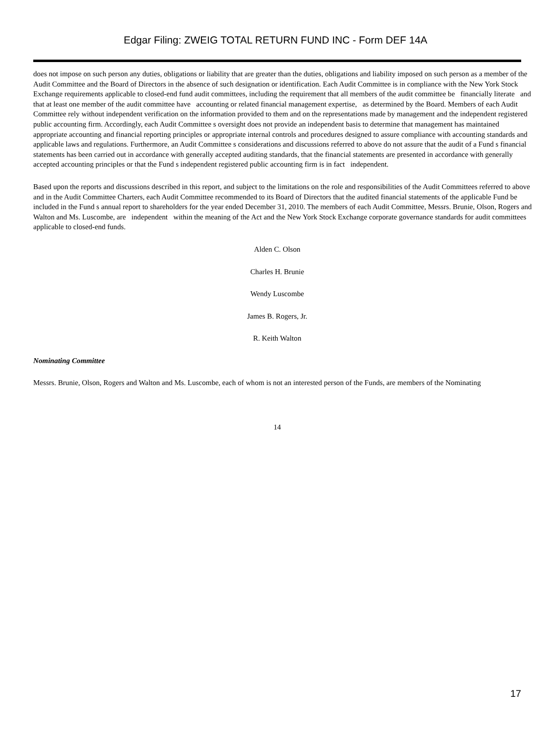Edgar Filing: ZWEIG TOTAL RETURN FUND INC - Form DEF 14A
does not impose on such person any duties, obligations or liability that are greater than the duties, obligations and liability imposed on such person as a member of the Audit Committee and the Board of Directors in the absence of such designation or identification. Each Audit Committee is in compliance with the New York Stock Exchange requirements applicable to closed-end fund audit committees, including the requirement that all members of the audit committee be financially literate and that at least one member of the audit committee have accounting or related financial management expertise, as determined by the Board. Members of each Audit Committee rely without independent verification on the information provided to them and on the representations made by management and the independent registered public accounting firm. Accordingly, each Audit Committee s oversight does not provide an independent basis to determine that management has maintained appropriate accounting and financial reporting principles or appropriate internal controls and procedures designed to assure compliance with accounting standards and applicable laws and regulations. Furthermore, an Audit Committee s considerations and discussions referred to above do not assure that the audit of a Fund s financial statements has been carried out in accordance with generally accepted auditing standards, that the financial statements are presented in accordance with generally accepted accounting principles or that the Fund s independent registered public accounting firm is in fact independent.
Based upon the reports and discussions described in this report, and subject to the limitations on the role and responsibilities of the Audit Committees referred to above and in the Audit Committee Charters, each Audit Committee recommended to its Board of Directors that the audited financial statements of the applicable Fund be included in the Fund s annual report to shareholders for the year ended December 31, 2010. The members of each Audit Committee, Messrs. Brunie, Olson, Rogers and Walton and Ms. Luscombe, are independent within the meaning of the Act and the New York Stock Exchange corporate governance standards for audit committees applicable to closed-end funds.
Alden C. Olson
Charles H. Brunie
Wendy Luscombe
James B. Rogers, Jr.
R. Keith Walton
Nominating Committee
Messrs. Brunie, Olson, Rogers and Walton and Ms. Luscombe, each of whom is not an interested person of the Funds, are members of the Nominating
14
17